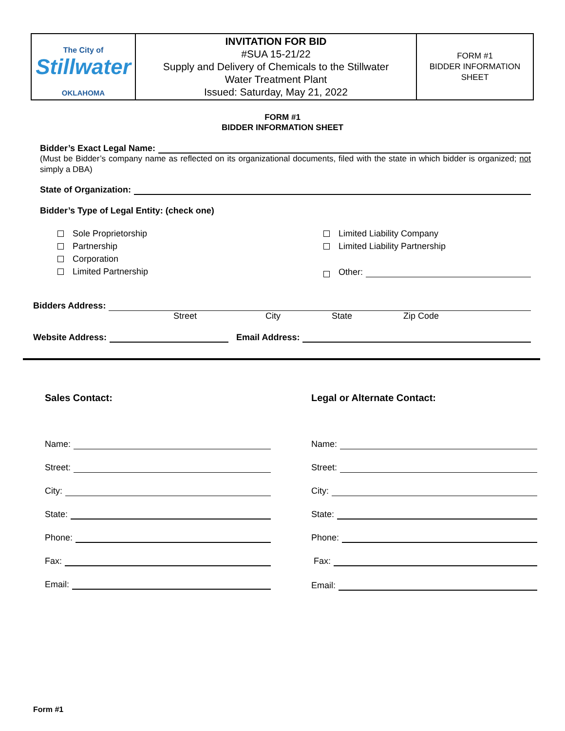| The City of Stillwater OKLAHOMA | INVITATION FOR BID #SUA 15-21/22 Supply and Delivery of Chemicals to the Stillwater Water Treatment Plant Issued: Saturday, May 21, 2022 | FORM #1 BIDDER INFORMATION SHEET |
FORM #1
BIDDER INFORMATION SHEET
Bidder’s Exact Legal Name:
(Must be Bidder’s company name as reflected on its organizational documents, filed with the state in which bidder is organized; not simply a DBA)
State of Organization:
Bidder’s Type of Legal Entity: (check one)
Sole Proprietorship
Partnership
Corporation
Limited Partnership
Limited Liability Company
Limited Liability Partnership
Other:
Bidders Address:
Street City State Zip Code
Website Address: Email Address:
Sales Contact:
Name:
Street:
City:
State:
Phone:
Fax:
Email:
Legal or Alternate Contact:
Name:
Street:
City:
State:
Phone:
Fax:
Email:
Form #1